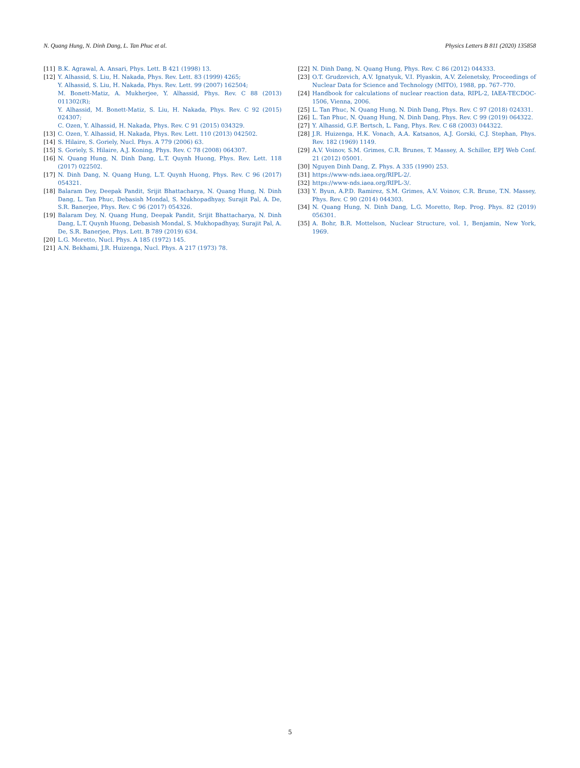N. Quang Hung, N. Dinh Dang, L. Tan Phuc et al. Physics Letters B 811 (2020) 135858
[11] B.K. Agrawal, A. Ansari, Phys. Lett. B 421 (1998) 13.
[12] Y. Alhassid, S. Liu, H. Nakada, Phys. Rev. Lett. 83 (1999) 4265;
Y. Alhassid, S. Liu, H. Nakada, Phys. Rev. Lett. 99 (2007) 162504;
M. Bonett-Matiz, A. Mukherjee, Y. Alhassid, Phys. Rev. C 88 (2013) 011302(R);
Y. Alhassid, M. Bonett-Matiz, S. Liu, H. Nakada, Phys. Rev. C 92 (2015) 024307;
C. Ozen, Y. Alhassid, H. Nakada, Phys. Rev. C 91 (2015) 034329.
[13] C. Ozen, Y. Alhassid, H. Nakada, Phys. Rev. Lett. 110 (2013) 042502.
[14] S. Hilaire, S. Goriely, Nucl. Phys. A 779 (2006) 63.
[15] S. Goriely, S. Hilaire, A.J. Koning, Phys. Rev. C 78 (2008) 064307.
[16] N. Quang Hung, N. Dinh Dang, L.T. Quynh Huong, Phys. Rev. Lett. 118 (2017) 022502.
[17] N. Dinh Dang, N. Quang Hung, L.T. Quynh Huong, Phys. Rev. C 96 (2017) 054321.
[18] Balaram Dey, Deepak Pandit, Srijit Bhattacharya, N. Quang Hung, N. Dinh Dang, L. Tan Phuc, Debasish Mondal, S. Mukhopadhyay, Surajit Pal, A. De, S.R. Banerjee, Phys. Rev. C 96 (2017) 054326.
[19] Balaram Dey, N. Quang Hung, Deepak Pandit, Srijit Bhattacharya, N. Dinh Dang, L.T. Quynh Huong, Debasish Mondal, S. Mukhopadhyay, Surajit Pal, A. De, S.R. Banerjee, Phys. Lett. B 789 (2019) 634.
[20] L.G. Moretto, Nucl. Phys. A 185 (1972) 145.
[21] A.N. Bekhami, J.R. Huizenga, Nucl. Phys. A 217 (1973) 78.
[22] N. Dinh Dang, N. Quang Hung, Phys. Rev. C 86 (2012) 044333.
[23] O.T. Grudzevich, A.V. Ignatyuk, V.I. Plyaskin, A.V. Zelenetsky, Proceedings of Nuclear Data for Science and Technology (MITO), 1988, pp. 767–770.
[24] Handbook for calculations of nuclear reaction data, RIPL-2, IAEA-TECDOC-1506, Vienna, 2006.
[25] L. Tan Phuc, N. Quang Hung, N. Dinh Dang, Phys. Rev. C 97 (2018) 024331.
[26] L. Tan Phuc, N. Quang Hung, N. Dinh Dang, Phys. Rev. C 99 (2019) 064322.
[27] Y. Alhassid, G.F. Bertsch, L. Fang, Phys. Rev. C 68 (2003) 044322.
[28] J.R. Huizenga, H.K. Vonach, A.A. Katsanos, A.J. Gorski, C.J. Stephan, Phys. Rev. 182 (1969) 1149.
[29] A.V. Voinov, S.M. Grimes, C.R. Brunes, T. Massey, A. Schiller, EPJ Web Conf. 21 (2012) 05001.
[30] Nguyen Dinh Dang, Z. Phys. A 335 (1990) 253.
[31] https://www-nds.iaea.org/RIPL-2/.
[32] https://www-nds.iaea.org/RIPL-3/.
[33] Y. Byun, A.P.D. Ramirez, S.M. Grimes, A.V. Voinov, C.R. Brune, T.N. Massey, Phys. Rev. C 90 (2014) 044303.
[34] N. Quang Hung, N. Dinh Dang, L.G. Moretto, Rep. Prog. Phys. 82 (2019) 056301.
[35] A. Bohr, B.R. Mottelson, Nuclear Structure, vol. 1, Benjamin, New York, 1969.
5